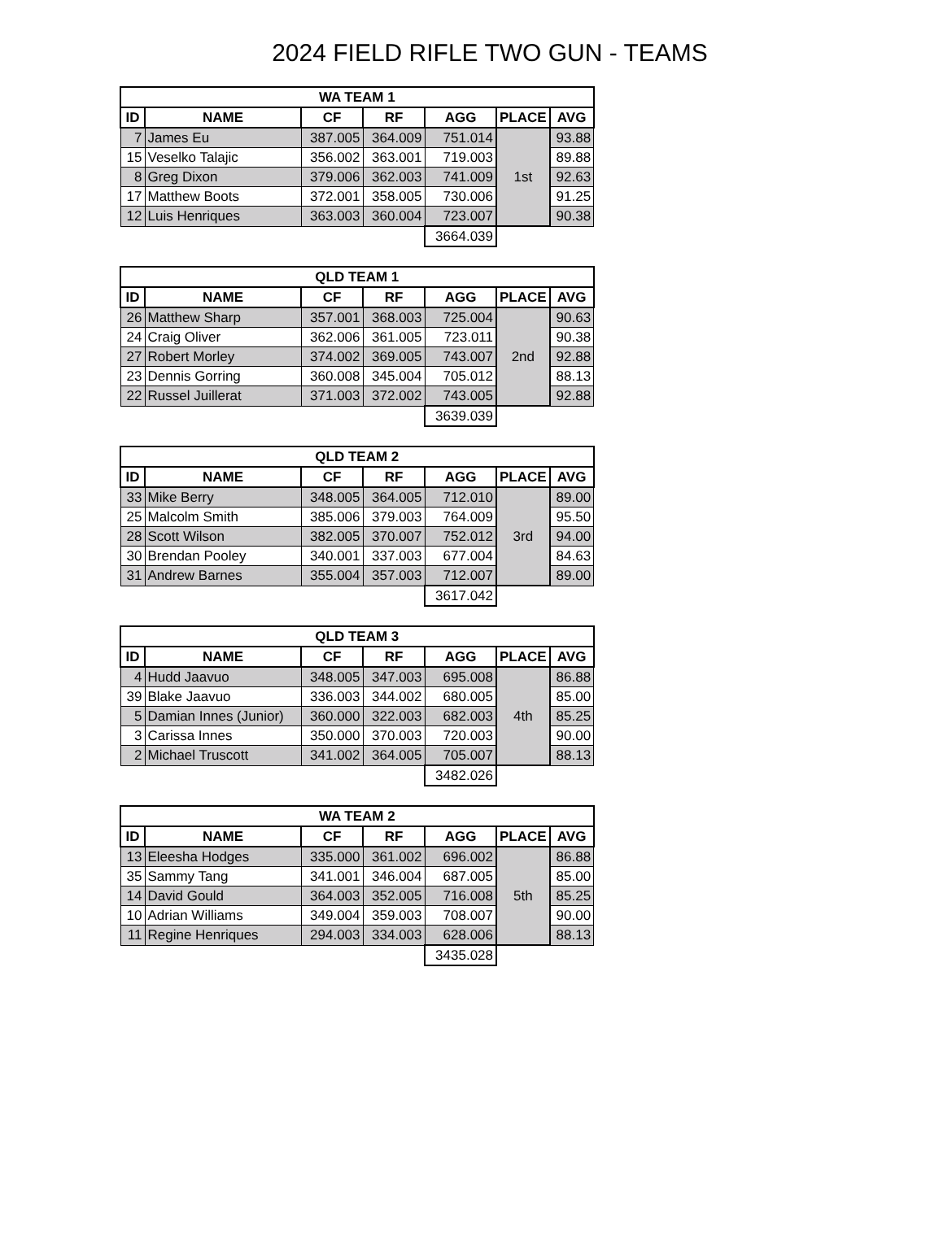2024 FIELD RIFLE TWO GUN - TEAMS
| WA TEAM 1 | | | | | | |
| --- | --- | --- | --- | --- | --- | --- |
| ID | NAME | CF | RF | AGG | PLACE | AVG |
| 7 | James Eu | 387.005 | 364.009 | 751.014 | 1st | 93.88 |
| 15 | Veselko Talajic | 356.002 | 363.001 | 719.003 | | 89.88 |
| 8 | Greg Dixon | 379.006 | 362.003 | 741.009 | | 92.63 |
| 17 | Matthew Boots | 372.001 | 358.005 | 730.006 | | 91.25 |
| 12 | Luis Henriques | 363.003 | 360.004 | 723.007 | | 90.38 |
| | | | | 3664.039 | | |
| QLD TEAM 1 | | | | | | |
| --- | --- | --- | --- | --- | --- | --- |
| ID | NAME | CF | RF | AGG | PLACE | AVG |
| 26 | Matthew Sharp | 357.001 | 368.003 | 725.004 | 2nd | 90.63 |
| 24 | Craig Oliver | 362.006 | 361.005 | 723.011 | | 90.38 |
| 27 | Robert Morley | 374.002 | 369.005 | 743.007 | | 92.88 |
| 23 | Dennis Gorring | 360.008 | 345.004 | 705.012 | | 88.13 |
| 22 | Russel Juillerat | 371.003 | 372.002 | 743.005 | | 92.88 |
| | | | | 3639.039 | | |
| QLD TEAM 2 | | | | | | |
| --- | --- | --- | --- | --- | --- | --- |
| ID | NAME | CF | RF | AGG | PLACE | AVG |
| 33 | Mike Berry | 348.005 | 364.005 | 712.010 | 3rd | 89.00 |
| 25 | Malcolm Smith | 385.006 | 379.003 | 764.009 | | 95.50 |
| 28 | Scott Wilson | 382.005 | 370.007 | 752.012 | | 94.00 |
| 30 | Brendan Pooley | 340.001 | 337.003 | 677.004 | | 84.63 |
| 31 | Andrew Barnes | 355.004 | 357.003 | 712.007 | | 89.00 |
| | | | | 3617.042 | | |
| QLD TEAM 3 | | | | | | |
| --- | --- | --- | --- | --- | --- | --- |
| ID | NAME | CF | RF | AGG | PLACE | AVG |
| 4 | Hudd Jaavuo | 348.005 | 347.003 | 695.008 | 4th | 86.88 |
| 39 | Blake Jaavuo | 336.003 | 344.002 | 680.005 | | 85.00 |
| 5 | Damian Innes (Junior) | 360.000 | 322.003 | 682.003 | | 85.25 |
| 3 | Carissa Innes | 350.000 | 370.003 | 720.003 | | 90.00 |
| 2 | Michael Truscott | 341.002 | 364.005 | 705.007 | | 88.13 |
| | | | | 3482.026 | | |
| WA TEAM 2 | | | | | | |
| --- | --- | --- | --- | --- | --- | --- |
| ID | NAME | CF | RF | AGG | PLACE | AVG |
| 13 | Eleesha Hodges | 335.000 | 361.002 | 696.002 | 5th | 86.88 |
| 35 | Sammy Tang | 341.001 | 346.004 | 687.005 | | 85.00 |
| 14 | David Gould | 364.003 | 352.005 | 716.008 | | 85.25 |
| 10 | Adrian Williams | 349.004 | 359.003 | 708.007 | | 90.00 |
| 11 | Regine Henriques | 294.003 | 334.003 | 628.006 | | 88.13 |
| | | | | 3435.028 | | |